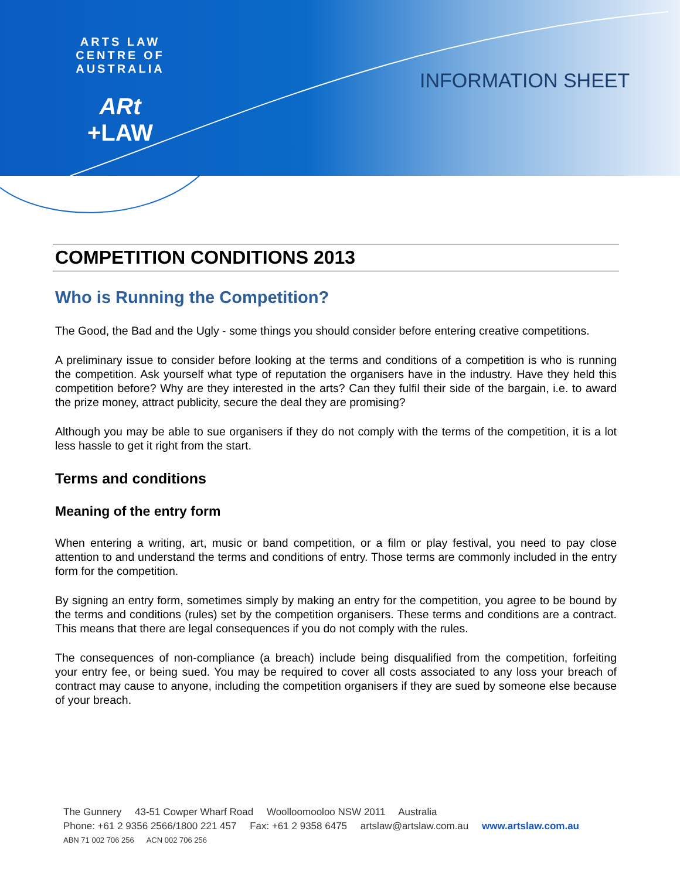ARTS LAW CENTRE OF AUSTRALIA
ARt
+LAW
INFORMATION SHEET
COMPETITION CONDITIONS 2013
Who is Running the Competition?
The Good, the Bad and the Ugly - some things you should consider before entering creative competitions.
A preliminary issue to consider before looking at the terms and conditions of a competition is who is running the competition. Ask yourself what type of reputation the organisers have in the industry. Have they held this competition before? Why are they interested in the arts? Can they fulfil their side of the bargain, i.e. to award the prize money, attract publicity, secure the deal they are promising?
Although you may be able to sue organisers if they do not comply with the terms of the competition, it is a lot less hassle to get it right from the start.
Terms and conditions
Meaning of the entry form
When entering a writing, art, music or band competition, or a film or play festival, you need to pay close attention to and understand the terms and conditions of entry. Those terms are commonly included in the entry form for the competition.
By signing an entry form, sometimes simply by making an entry for the competition, you agree to be bound by the terms and conditions (rules) set by the competition organisers. These terms and conditions are a contract. This means that there are legal consequences if you do not comply with the rules.
The consequences of non-compliance (a breach) include being disqualified from the competition, forfeiting your entry fee, or being sued. You may be required to cover all costs associated to any loss your breach of contract may cause to anyone, including the competition organisers if they are sued by someone else because of your breach.
The Gunnery 43-51 Cowper Wharf Road Woolloomooloo NSW 2011 Australia
Phone: +61 2 9356 2566/1800 221 457 Fax: +61 2 9358 6475 artslaw@artslaw.com.au www.artslaw.com.au
ABN 71 002 706 256 ACN 002 706 256